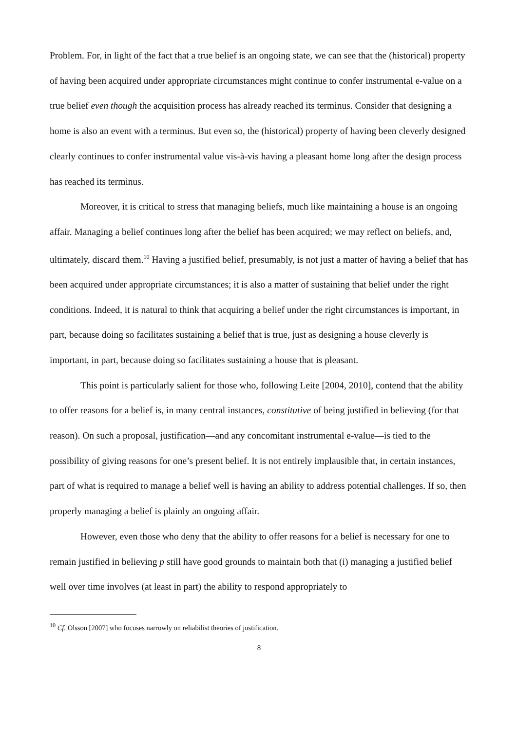Problem. For, in light of the fact that a true belief is an ongoing state, we can see that the (historical) property of having been acquired under appropriate circumstances might continue to confer instrumental e-value on a true belief even though the acquisition process has already reached its terminus. Consider that designing a home is also an event with a terminus. But even so, the (historical) property of having been cleverly designed clearly continues to confer instrumental value vis-à-vis having a pleasant home long after the design process has reached its terminus.
Moreover, it is critical to stress that managing beliefs, much like maintaining a house is an ongoing affair. Managing a belief continues long after the belief has been acquired; we may reflect on beliefs, and, ultimately, discard them.<sup>10</sup> Having a justified belief, presumably, is not just a matter of having a belief that has been acquired under appropriate circumstances; it is also a matter of sustaining that belief under the right conditions. Indeed, it is natural to think that acquiring a belief under the right circumstances is important, in part, because doing so facilitates sustaining a belief that is true, just as designing a house cleverly is important, in part, because doing so facilitates sustaining a house that is pleasant.
This point is particularly salient for those who, following Leite [2004, 2010], contend that the ability to offer reasons for a belief is, in many central instances, constitutive of being justified in believing (for that reason). On such a proposal, justification—and any concomitant instrumental e-value—is tied to the possibility of giving reasons for one’s present belief. It is not entirely implausible that, in certain instances, part of what is required to manage a belief well is having an ability to address potential challenges. If so, then properly managing a belief is plainly an ongoing affair.
However, even those who deny that the ability to offer reasons for a belief is necessary for one to remain justified in believing p still have good grounds to maintain both that (i) managing a justified belief well over time involves (at least in part) the ability to respond appropriately to
<sup>10</sup> Cf. Olsson [2007] who focuses narrowly on reliabilist theories of justification.
8